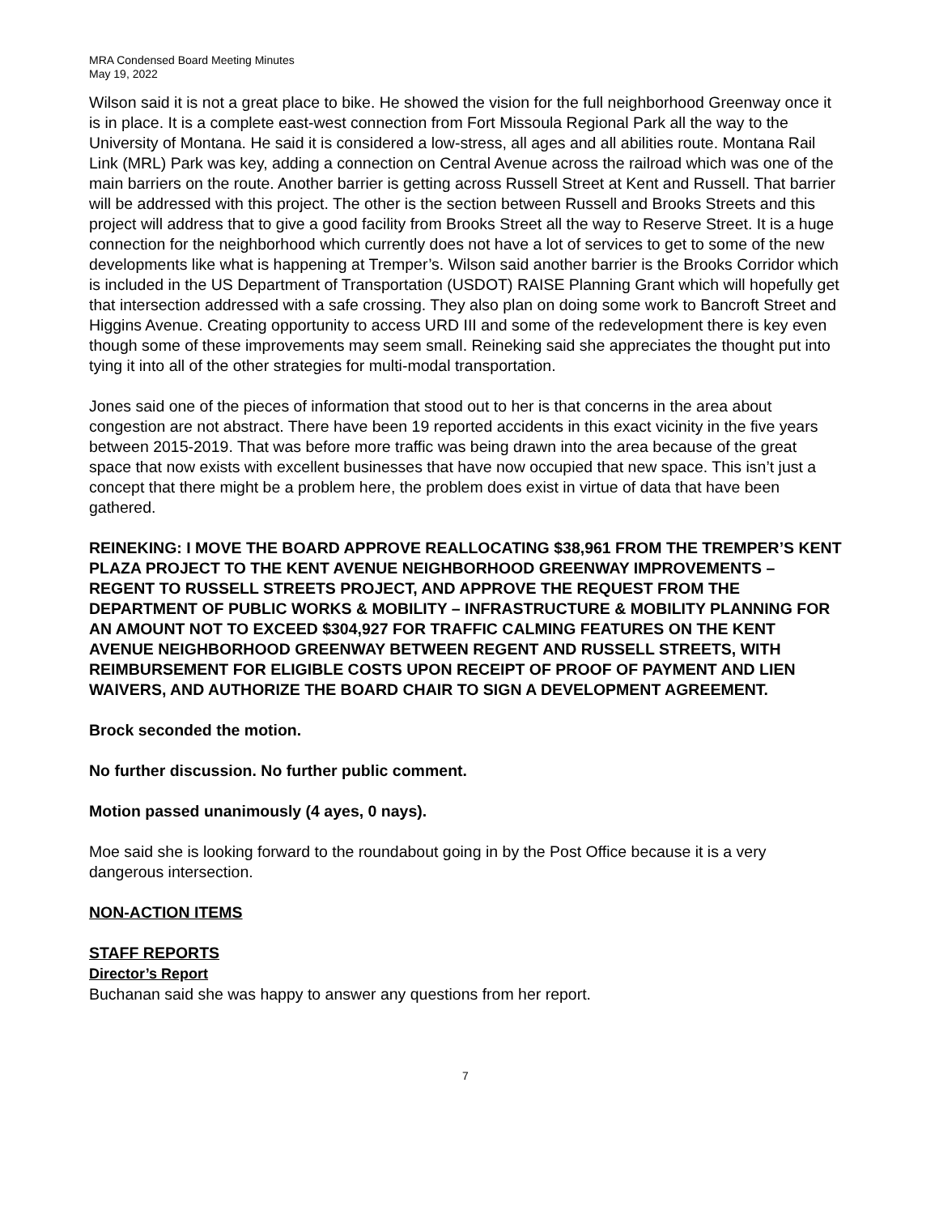MRA Condensed Board Meeting Minutes
May 19, 2022
Wilson said it is not a great place to bike. He showed the vision for the full neighborhood Greenway once it is in place. It is a complete east-west connection from Fort Missoula Regional Park all the way to the University of Montana. He said it is considered a low-stress, all ages and all abilities route. Montana Rail Link (MRL) Park was key, adding a connection on Central Avenue across the railroad which was one of the main barriers on the route. Another barrier is getting across Russell Street at Kent and Russell. That barrier will be addressed with this project. The other is the section between Russell and Brooks Streets and this project will address that to give a good facility from Brooks Street all the way to Reserve Street. It is a huge connection for the neighborhood which currently does not have a lot of services to get to some of the new developments like what is happening at Tremper’s. Wilson said another barrier is the Brooks Corridor which is included in the US Department of Transportation (USDOT) RAISE Planning Grant which will hopefully get that intersection addressed with a safe crossing. They also plan on doing some work to Bancroft Street and Higgins Avenue. Creating opportunity to access URD III and some of the redevelopment there is key even though some of these improvements may seem small. Reineking said she appreciates the thought put into tying it into all of the other strategies for multi-modal transportation.
Jones said one of the pieces of information that stood out to her is that concerns in the area about congestion are not abstract. There have been 19 reported accidents in this exact vicinity in the five years between 2015-2019. That was before more traffic was being drawn into the area because of the great space that now exists with excellent businesses that have now occupied that new space. This isn’t just a concept that there might be a problem here, the problem does exist in virtue of data that have been gathered.
REINEKING: I MOVE THE BOARD APPROVE REALLOCATING $38,961 FROM THE TREMPER’S KENT PLAZA PROJECT TO THE KENT AVENUE NEIGHBORHOOD GREENWAY IMPROVEMENTS – REGENT TO RUSSELL STREETS PROJECT, AND APPROVE THE REQUEST FROM THE DEPARTMENT OF PUBLIC WORKS & MOBILITY – INFRASTRUCTURE & MOBILITY PLANNING FOR AN AMOUNT NOT TO EXCEED $304,927 FOR TRAFFIC CALMING FEATURES ON THE KENT AVENUE NEIGHBORHOOD GREENWAY BETWEEN REGENT AND RUSSELL STREETS, WITH REIMBURSEMENT FOR ELIGIBLE COSTS UPON RECEIPT OF PROOF OF PAYMENT AND LIEN WAIVERS, AND AUTHORIZE THE BOARD CHAIR TO SIGN A DEVELOPMENT AGREEMENT.
Brock seconded the motion.
No further discussion. No further public comment.
Motion passed unanimously (4 ayes, 0 nays).
Moe said she is looking forward to the roundabout going in by the Post Office because it is a very dangerous intersection.
NON-ACTION ITEMS
STAFF REPORTS
Director’s Report
Buchanan said she was happy to answer any questions from her report.
7